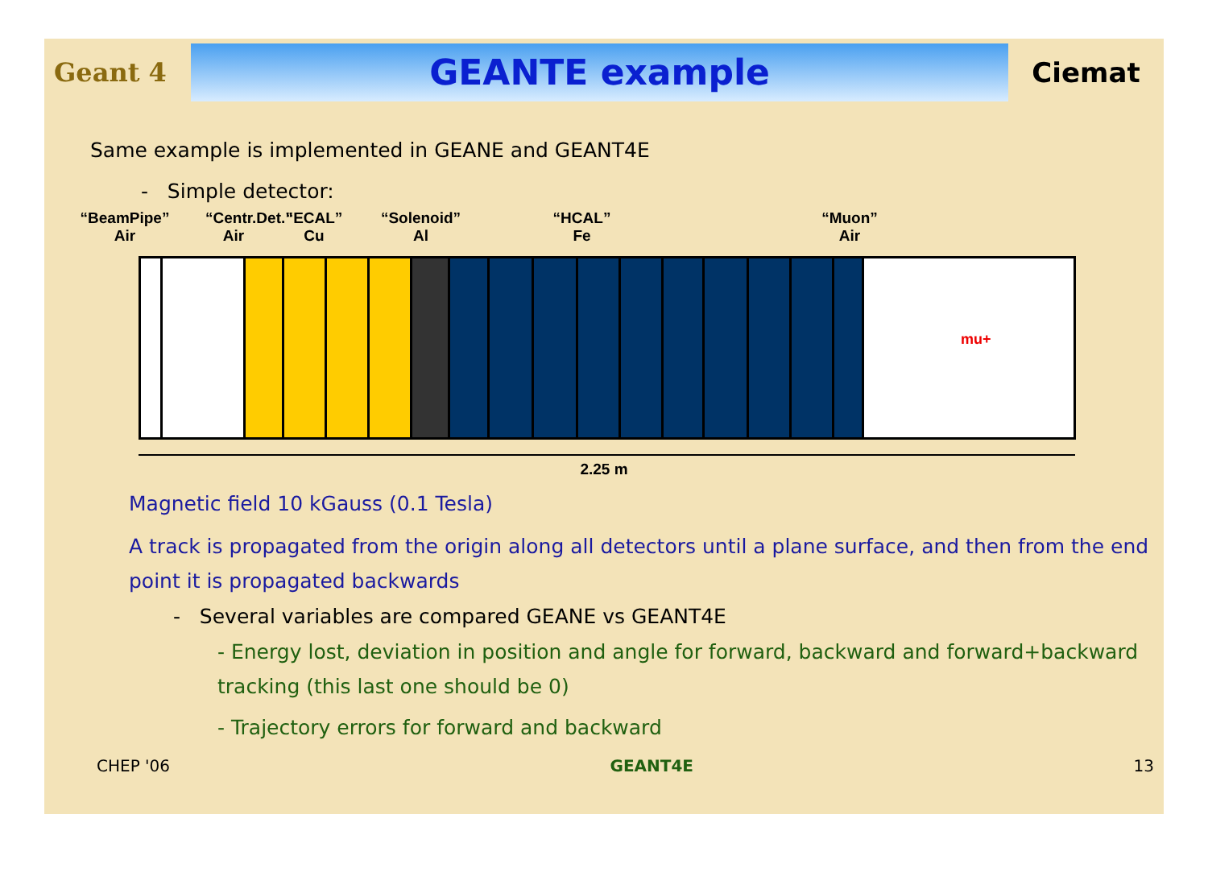Geant 4
GEANTE example
Ciemat
Same example is implemented in GEANE and GEANT4E
- Simple detector:
“BeamPipe”
Air
“Centr.Det.”
Air
“ECAL”
Cu
“Solenoid”
Al
“HCAL”
Fe
“Muon”
Air
mu+
2.25 m
Magnetic field 10 kGauss (0.1 Tesla)
A track is propagated from the origin along all detectors until a plane surface, and then from the end point it is propagated backwards
- Several variables are compared GEANE vs GEANT4E
- Energy lost, deviation in position and angle for forward, backward and forward+backward tracking (this last one should be 0)
- Trajectory errors for forward and backward
CHEP '06 GEANT4E 13